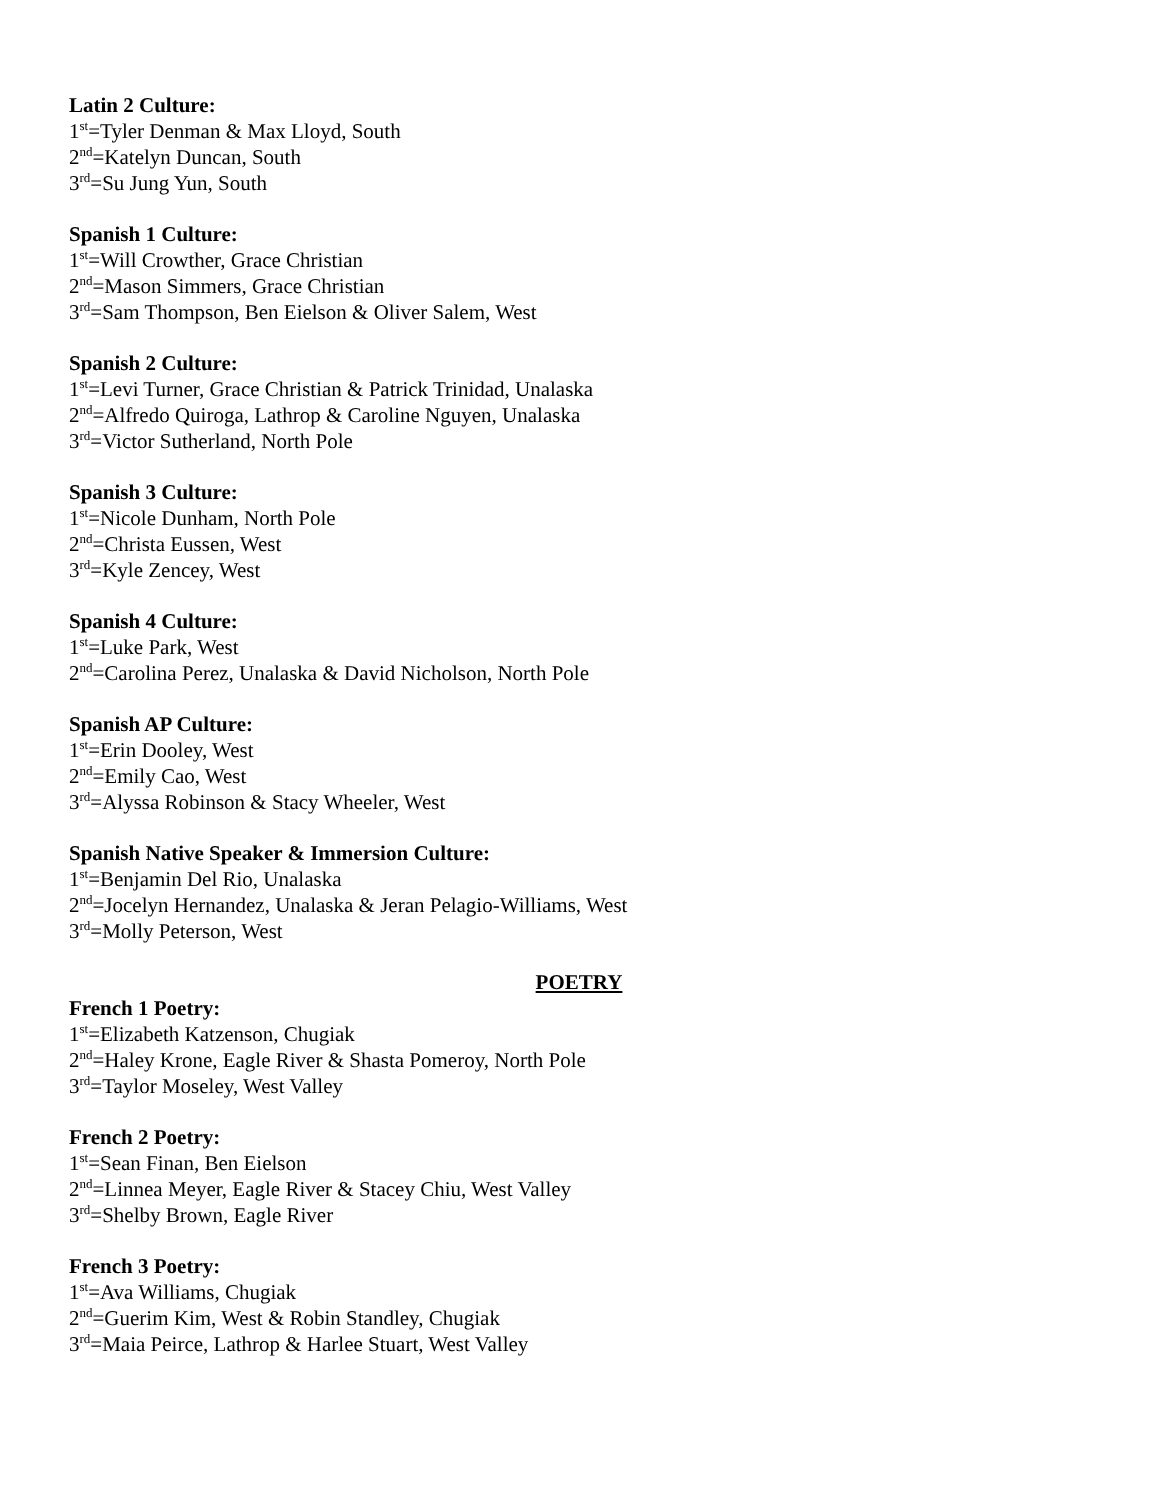Latin 2 Culture:
1<sup>st</sup>=Tyler Denman & Max Lloyd, South
2<sup>nd</sup>=Katelyn Duncan, South
3<sup>rd</sup>=Su Jung Yun, South
Spanish 1 Culture:
1<sup>st</sup>=Will Crowther, Grace Christian
2<sup>nd</sup>=Mason Simmers, Grace Christian
3<sup>rd</sup>=Sam Thompson, Ben Eielson & Oliver Salem, West
Spanish 2 Culture:
1<sup>st</sup>=Levi Turner, Grace Christian & Patrick Trinidad, Unalaska
2<sup>nd</sup>=Alfredo Quiroga, Lathrop & Caroline Nguyen, Unalaska
3<sup>rd</sup>=Victor Sutherland, North Pole
Spanish 3 Culture:
1<sup>st</sup>=Nicole Dunham, North Pole
2<sup>nd</sup>=Christa Eussen, West
3<sup>rd</sup>=Kyle Zencey, West
Spanish 4 Culture:
1<sup>st</sup>=Luke Park, West
2<sup>nd</sup>=Carolina Perez, Unalaska & David Nicholson, North Pole
Spanish AP Culture:
1<sup>st</sup>=Erin Dooley, West
2<sup>nd</sup>=Emily Cao, West
3<sup>rd</sup>=Alyssa Robinson & Stacy Wheeler, West
Spanish Native Speaker & Immersion Culture:
1<sup>st</sup>=Benjamin Del Rio, Unalaska
2<sup>nd</sup>=Jocelyn Hernandez, Unalaska & Jeran Pelagio-Williams, West
3<sup>rd</sup>=Molly Peterson, West
POETRY
French 1 Poetry:
1<sup>st</sup>=Elizabeth Katzenson, Chugiak
2<sup>nd</sup>=Haley Krone, Eagle River & Shasta Pomeroy, North Pole
3<sup>rd</sup>=Taylor Moseley, West Valley
French 2 Poetry:
1<sup>st</sup>=Sean Finan, Ben Eielson
2<sup>nd</sup>=Linnea Meyer, Eagle River & Stacey Chiu, West Valley
3<sup>rd</sup>=Shelby Brown, Eagle River
French 3 Poetry:
1<sup>st</sup>=Ava Williams, Chugiak
2<sup>nd</sup>=Guerim Kim, West & Robin Standley, Chugiak
3<sup>rd</sup>=Maia Peirce, Lathrop & Harlee Stuart, West Valley